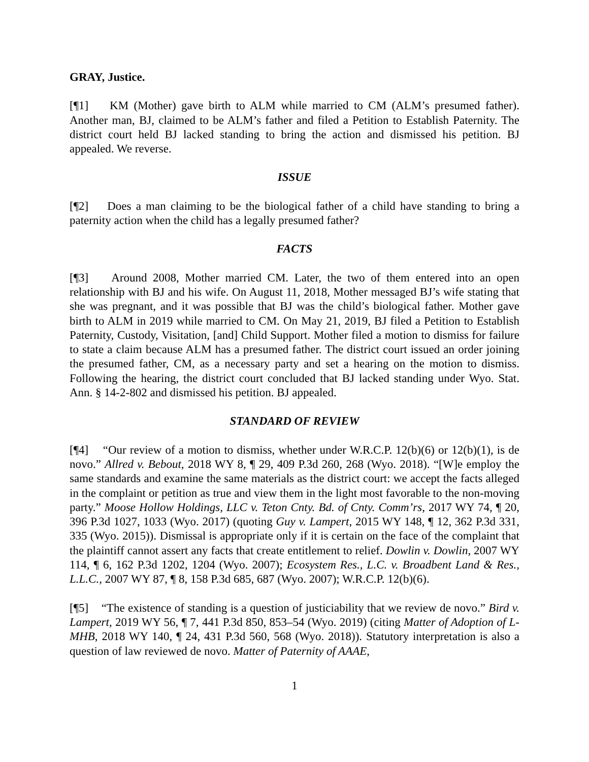GRAY, Justice.
[¶1] KM (Mother) gave birth to ALM while married to CM (ALM’s presumed father). Another man, BJ, claimed to be ALM’s father and filed a Petition to Establish Paternity. The district court held BJ lacked standing to bring the action and dismissed his petition. BJ appealed. We reverse.
ISSUE
[¶2] Does a man claiming to be the biological father of a child have standing to bring a paternity action when the child has a legally presumed father?
FACTS
[¶3] Around 2008, Mother married CM. Later, the two of them entered into an open relationship with BJ and his wife. On August 11, 2018, Mother messaged BJ’s wife stating that she was pregnant, and it was possible that BJ was the child’s biological father. Mother gave birth to ALM in 2019 while married to CM. On May 21, 2019, BJ filed a Petition to Establish Paternity, Custody, Visitation, [and] Child Support. Mother filed a motion to dismiss for failure to state a claim because ALM has a presumed father. The district court issued an order joining the presumed father, CM, as a necessary party and set a hearing on the motion to dismiss. Following the hearing, the district court concluded that BJ lacked standing under Wyo. Stat. Ann. § 14-2-802 and dismissed his petition. BJ appealed.
STANDARD OF REVIEW
[¶4] “Our review of a motion to dismiss, whether under W.R.C.P. 12(b)(6) or 12(b)(1), is de novo.” Allred v. Bebout, 2018 WY 8, ¶ 29, 409 P.3d 260, 268 (Wyo. 2018). “[W]e employ the same standards and examine the same materials as the district court: we accept the facts alleged in the complaint or petition as true and view them in the light most favorable to the non-moving party.” Moose Hollow Holdings, LLC v. Teton Cnty. Bd. of Cnty. Comm’rs, 2017 WY 74, ¶ 20, 396 P.3d 1027, 1033 (Wyo. 2017) (quoting Guy v. Lampert, 2015 WY 148, ¶ 12, 362 P.3d 331, 335 (Wyo. 2015)). Dismissal is appropriate only if it is certain on the face of the complaint that the plaintiff cannot assert any facts that create entitlement to relief. Dowlin v. Dowlin, 2007 WY 114, ¶ 6, 162 P.3d 1202, 1204 (Wyo. 2007); Ecosystem Res., L.C. v. Broadbent Land & Res., L.L.C., 2007 WY 87, ¶ 8, 158 P.3d 685, 687 (Wyo. 2007); W.R.C.P. 12(b)(6).
[¶5] “The existence of standing is a question of justiciability that we review de novo.” Bird v. Lampert, 2019 WY 56, ¶ 7, 441 P.3d 850, 853–54 (Wyo. 2019) (citing Matter of Adoption of L-MHB, 2018 WY 140, ¶ 24, 431 P.3d 560, 568 (Wyo. 2018)). Statutory interpretation is also a question of law reviewed de novo. Matter of Paternity of AAAE,
1